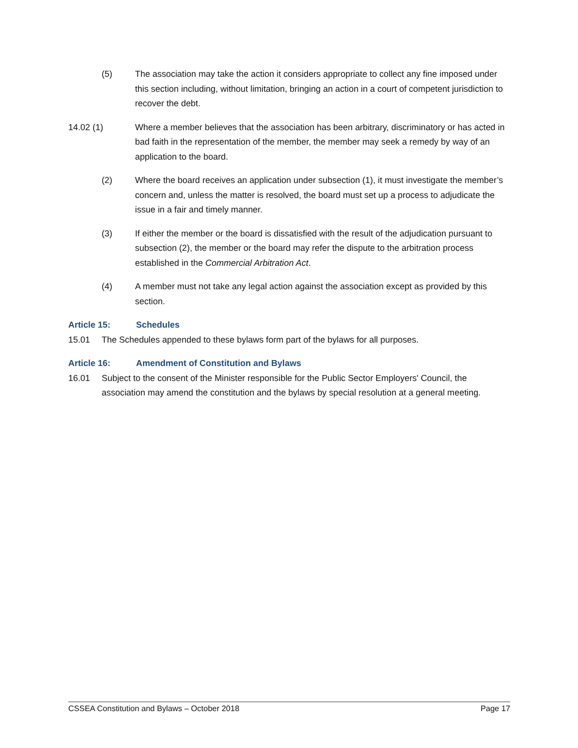(5) The association may take the action it considers appropriate to collect any fine imposed under this section including, without limitation, bringing an action in a court of competent jurisdiction to recover the debt.
14.02 (1) Where a member believes that the association has been arbitrary, discriminatory or has acted in bad faith in the representation of the member, the member may seek a remedy by way of an application to the board.
(2) Where the board receives an application under subsection (1), it must investigate the member’s concern and, unless the matter is resolved, the board must set up a process to adjudicate the issue in a fair and timely manner.
(3) If either the member or the board is dissatisfied with the result of the adjudication pursuant to subsection (2), the member or the board may refer the dispute to the arbitration process established in the Commercial Arbitration Act.
(4) A member must not take any legal action against the association except as provided by this section.
Article 15: Schedules
15.01 The Schedules appended to these bylaws form part of the bylaws for all purposes.
Article 16: Amendment of Constitution and Bylaws
16.01 Subject to the consent of the Minister responsible for the Public Sector Employers' Council, the association may amend the constitution and the bylaws by special resolution at a general meeting.
CSSEA Constitution and Bylaws – October 2018 Page 17